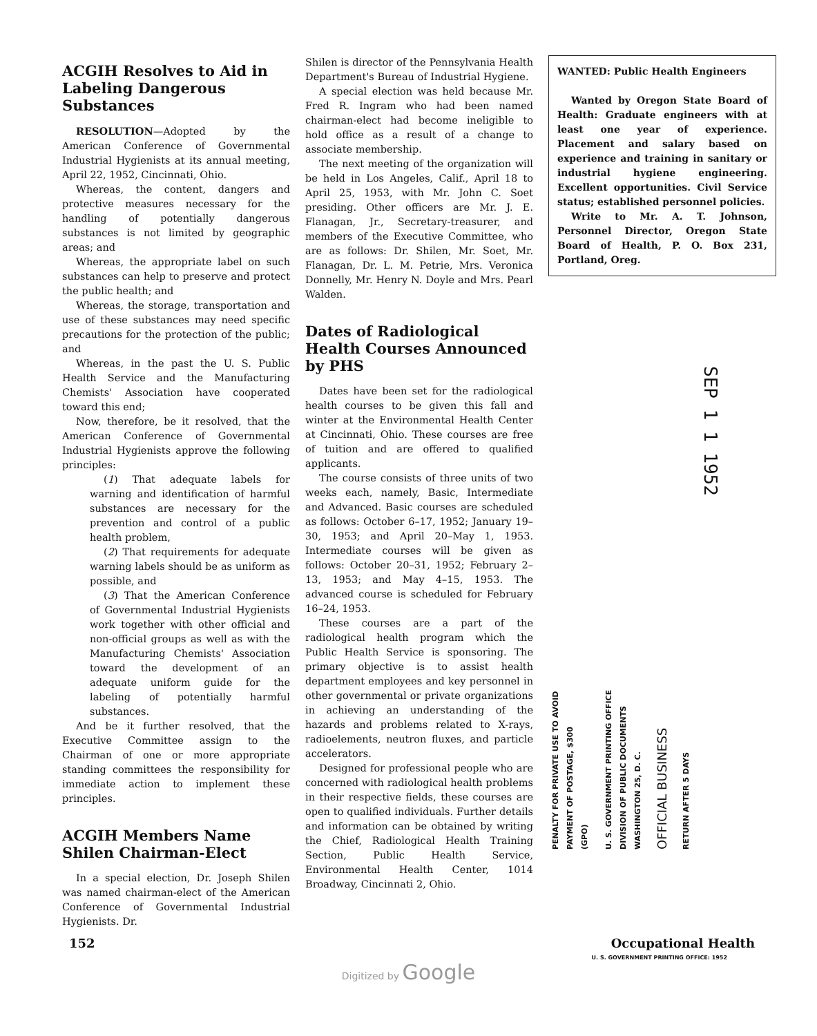ACGIH Resolves to Aid in Labeling Dangerous Substances
RESOLUTION—Adopted by the American Conference of Governmental Industrial Hygienists at its annual meeting, April 22, 1952, Cincinnati, Ohio.
Whereas, the content, dangers and protective measures necessary for the handling of potentially dangerous substances is not limited by geographic areas; and
Whereas, the appropriate label on such substances can help to preserve and protect the public health; and
Whereas, the storage, transportation and use of these substances may need specific precautions for the protection of the public; and
Whereas, in the past the U. S. Public Health Service and the Manufacturing Chemists' Association have cooperated toward this end;
Now, therefore, be it resolved, that the American Conference of Governmental Industrial Hygienists approve the following principles:
(1) That adequate labels for warning and identification of harmful substances are necessary for the prevention and control of a public health problem,
(2) That requirements for adequate warning labels should be as uniform as possible, and
(3) That the American Conference of Governmental Industrial Hygienists work together with other official and non-official groups as well as with the Manufacturing Chemists' Association toward the development of an adequate uniform guide for the labeling of potentially harmful substances.
And be it further resolved, that the Executive Committee assign to the Chairman of one or more appropriate standing committees the responsibility for immediate action to implement these principles.
ACGIH Members Name Shilen Chairman-Elect
In a special election, Dr. Joseph Shilen was named chairman-elect of the American Conference of Governmental Industrial Hygienists. Dr.
Shilen is director of the Pennsylvania Health Department's Bureau of Industrial Hygiene.
A special election was held because Mr. Fred R. Ingram who had been named chairman-elect had become ineligible to hold office as a result of a change to associate membership.
The next meeting of the organization will be held in Los Angeles, Calif., April 18 to April 25, 1953, with Mr. John C. Soet presiding. Other officers are Mr. J. E. Flanagan, Jr., Secretary-treasurer, and members of the Executive Committee, who are as follows: Dr. Shilen, Mr. Soet, Mr. Flanagan, Dr. L. M. Petrie, Mrs. Veronica Donnelly, Mr. Henry N. Doyle and Mrs. Pearl Walden.
Dates of Radiological Health Courses Announced by PHS
Dates have been set for the radiological health courses to be given this fall and winter at the Environmental Health Center at Cincinnati, Ohio. These courses are free of tuition and are offered to qualified applicants.
The course consists of three units of two weeks each, namely, Basic, Intermediate and Advanced. Basic courses are scheduled as follows: October 6–17, 1952; January 19–30, 1953; and April 20–May 1, 1953. Intermediate courses will be given as follows: October 20–31, 1952; February 2–13, 1953; and May 4–15, 1953. The advanced course is scheduled for February 16–24, 1953.
These courses are a part of the radiological health program which the Public Health Service is sponsoring. The primary objective is to assist health department employees and key personnel in other governmental or private organizations in achieving an understanding of the hazards and problems related to X-rays, radioelements, neutron fluxes, and particle accelerators.
Designed for professional people who are concerned with radiological health problems in their respective fields, these courses are open to qualified individuals. Further details and information can be obtained by writing the Chief, Radiological Health Training Section, Public Health Service, Environmental Health Center, 1014 Broadway, Cincinnati 2, Ohio.
WANTED: Public Health Engineers
Wanted by Oregon State Board of Health: Graduate engineers with at least one year of experience. Placement and salary based on experience and training in sanitary or industrial hygiene engineering. Excellent opportunities. Civil Service status; established personnel policies.
Write to Mr. A. T. Johnson, Personnel Director, Oregon State Board of Health, P. O. Box 231, Portland, Oreg.
PENALTY FOR PRIVATE USE TO AVOID
PAYMENT OF POSTAGE, $300
(GPO)
U. S. GOVERNMENT PRINTING OFFICE
DIVISION OF PUBLIC DOCUMENTS
WASHINGTON 25, D. C.
OFFICIAL BUSINESS
RETURN AFTER 5 DAYS
SEP 1 1 1952
152 Occupational Health
U. S. GOVERNMENT PRINTING OFFICE: 1952
Digitized by Google